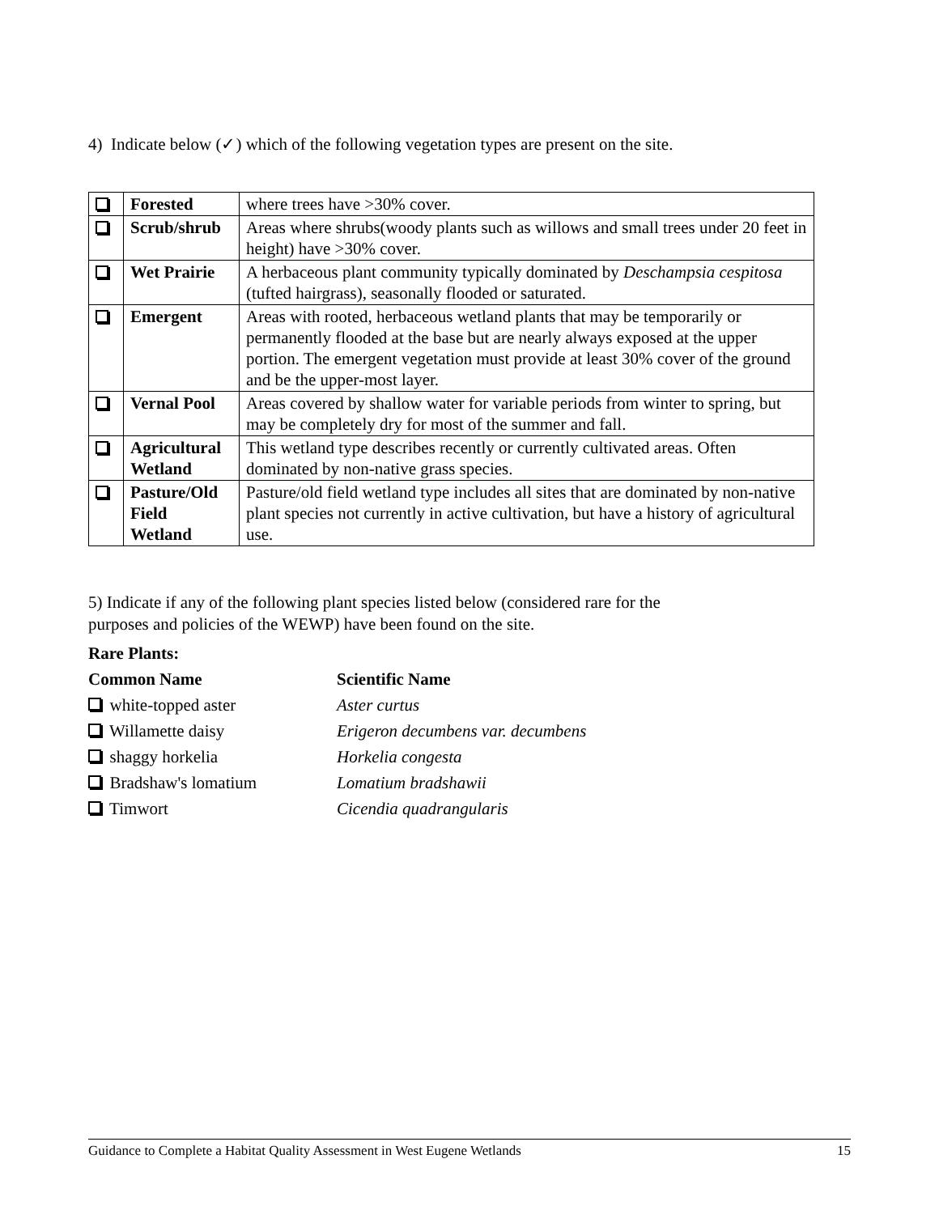4) Indicate below (✓) which of the following vegetation types are present on the site.
| | Forested | where trees have >30% cover. |
| | Scrub/shrub | Areas where shrubs(woody plants such as willows and small trees under 20 feet in height) have >30% cover. |
| | Wet Prairie | A herbaceous plant community typically dominated by Deschampsia cespitosa (tufted hairgrass), seasonally flooded or saturated. |
| | Emergent | Areas with rooted, herbaceous wetland plants that may be temporarily or permanently flooded at the base but are nearly always exposed at the upper portion. The emergent vegetation must provide at least 30% cover of the ground and be the upper-most layer. |
| | Vernal Pool | Areas covered by shallow water for variable periods from winter to spring, but may be completely dry for most of the summer and fall. |
| | Agricultural Wetland | This wetland type describes recently or currently cultivated areas. Often dominated by non-native grass species. |
| | Pasture/Old Field Wetland | Pasture/old field wetland type includes all sites that are dominated by non-native plant species not currently in active cultivation, but have a history of agricultural use. |
5) Indicate if any of the following plant species listed below (considered rare for the
purposes and policies of the WEWP) have been found on the site.
Rare Plants:
Common Name Scientific Name white-topped aster Aster curtus Willamette daisy Erigeron decumbens var. decumbens shaggy horkelia Horkelia congesta Bradshaw's lomatium Lomatium bradshawii Timwort Cicendia quadrangularis
Guidance to Complete a Habitat Quality Assessment in West Eugene Wetlands 15